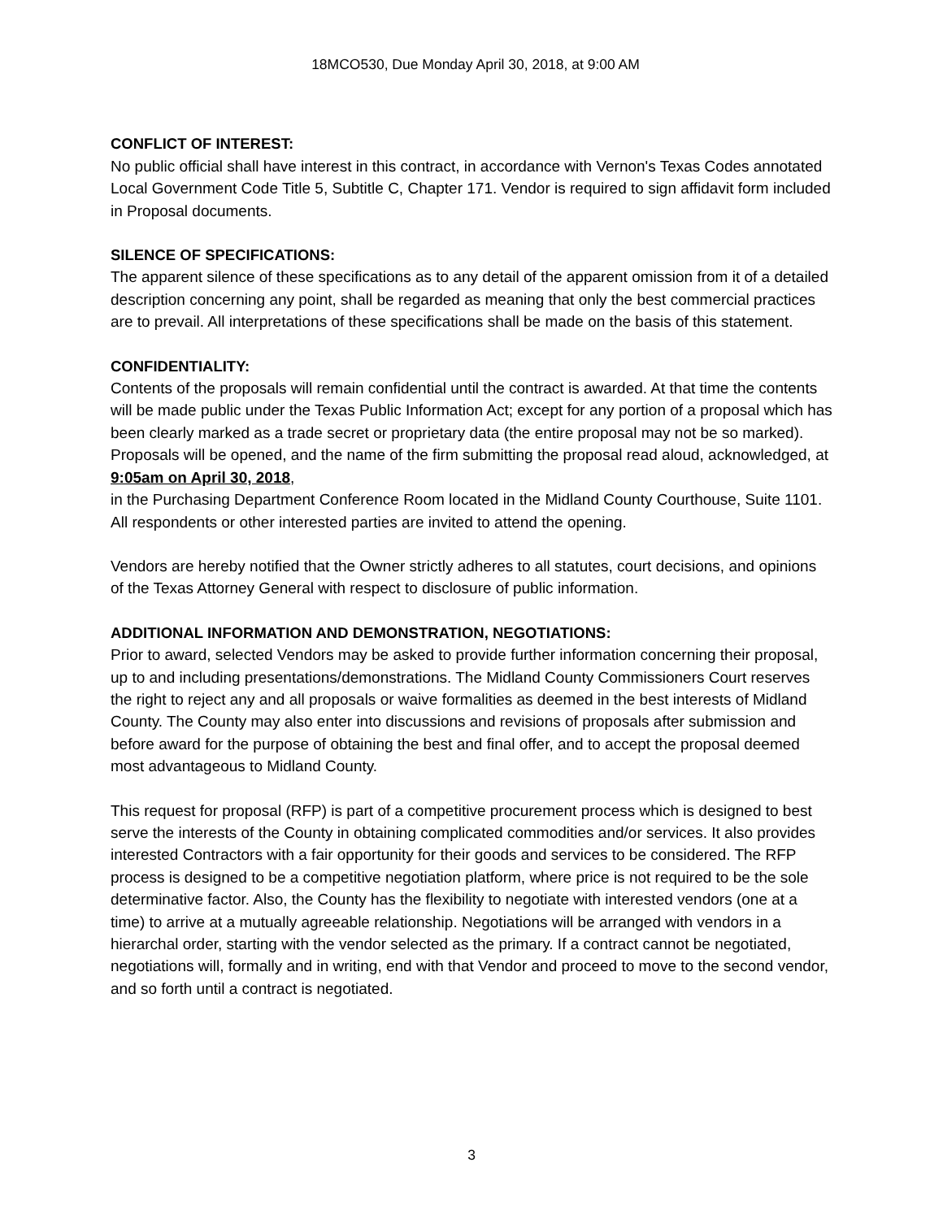18MCO530, Due Monday April 30, 2018, at 9:00 AM
CONFLICT OF INTEREST:
No public official shall have interest in this contract, in accordance with Vernon's Texas Codes annotated Local Government Code Title 5, Subtitle C, Chapter 171. Vendor is required to sign affidavit form included in Proposal documents.
SILENCE OF SPECIFICATIONS:
The apparent silence of these specifications as to any detail of the apparent omission from it of a detailed description concerning any point, shall be regarded as meaning that only the best commercial practices are to prevail. All interpretations of these specifications shall be made on the basis of this statement.
CONFIDENTIALITY:
Contents of the proposals will remain confidential until the contract is awarded. At that time the contents will be made public under the Texas Public Information Act; except for any portion of a proposal which has been clearly marked as a trade secret or proprietary data (the entire proposal may not be so marked). Proposals will be opened, and the name of the firm submitting the proposal read aloud, acknowledged, at 9:05am on April 30, 2018,
in the Purchasing Department Conference Room located in the Midland County Courthouse, Suite 1101. All respondents or other interested parties are invited to attend the opening.
Vendors are hereby notified that the Owner strictly adheres to all statutes, court decisions, and opinions of the Texas Attorney General with respect to disclosure of public information.
ADDITIONAL INFORMATION AND DEMONSTRATION, NEGOTIATIONS:
Prior to award, selected Vendors may be asked to provide further information concerning their proposal, up to and including presentations/demonstrations. The Midland County Commissioners Court reserves the right to reject any and all proposals or waive formalities as deemed in the best interests of Midland County. The County may also enter into discussions and revisions of proposals after submission and before award for the purpose of obtaining the best and final offer, and to accept the proposal deemed most advantageous to Midland County.
This request for proposal (RFP) is part of a competitive procurement process which is designed to best serve the interests of the County in obtaining complicated commodities and/or services. It also provides interested Contractors with a fair opportunity for their goods and services to be considered. The RFP process is designed to be a competitive negotiation platform, where price is not required to be the sole determinative factor. Also, the County has the flexibility to negotiate with interested vendors (one at a time) to arrive at a mutually agreeable relationship. Negotiations will be arranged with vendors in a hierarchal order, starting with the vendor selected as the primary. If a contract cannot be negotiated, negotiations will, formally and in writing, end with that Vendor and proceed to move to the second vendor, and so forth until a contract is negotiated.
3